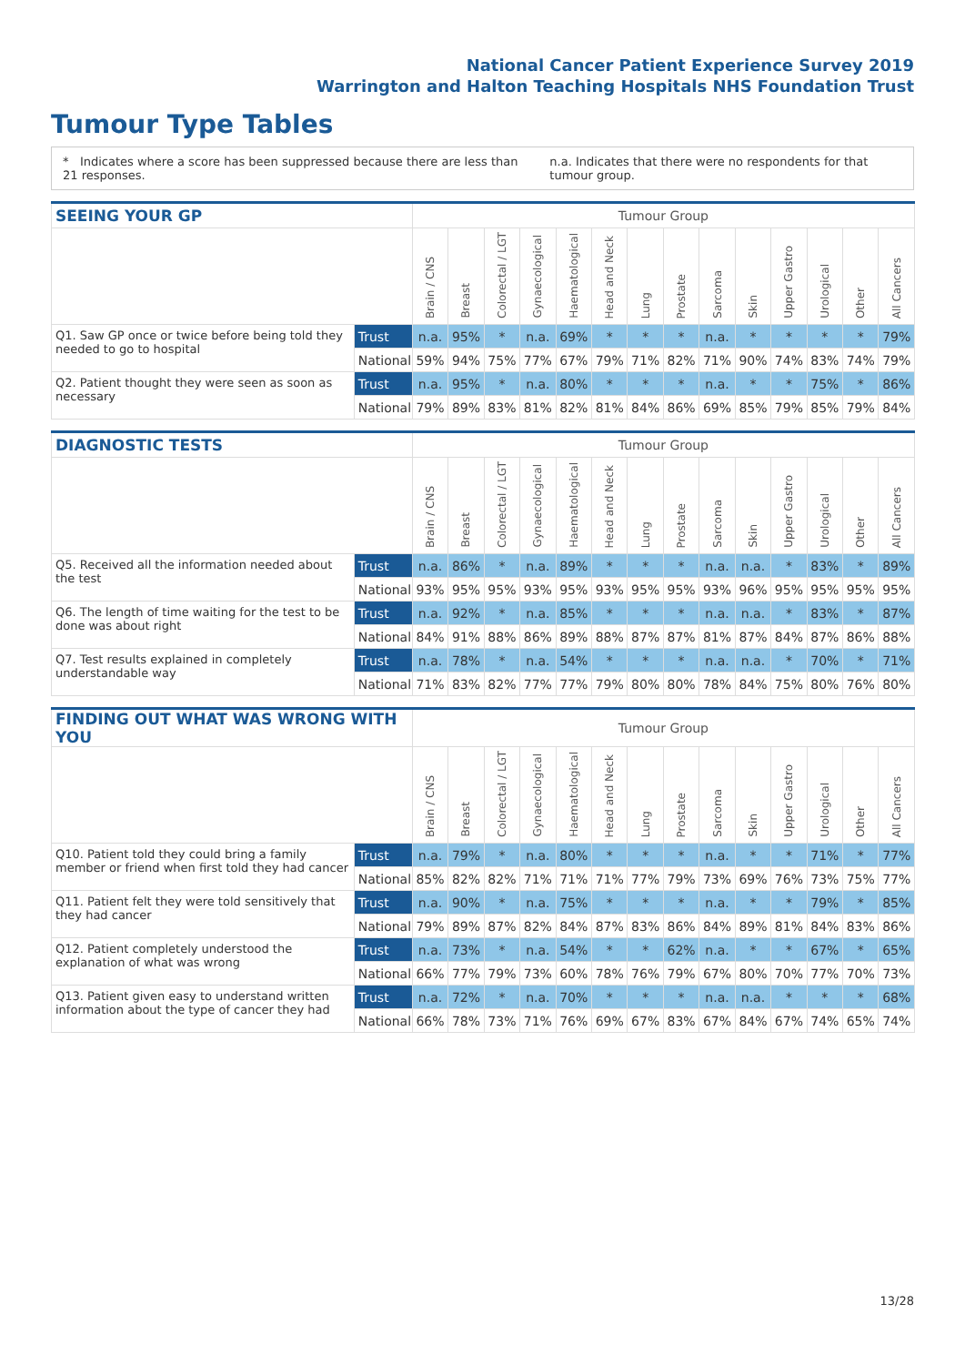National Cancer Patient Experience Survey 2019
Warrington and Halton Teaching Hospitals NHS Foundation Trust
Tumour Type Tables
* Indicates where a score has been suppressed because there are less than 21 responses. n.a. Indicates that there were no respondents for that tumour group.
| SEEING YOUR GP | | Tumour Group | | | | | | | | | | | | | |
| --- | --- | --- | --- | --- | --- | --- | --- | --- | --- | --- | --- | --- | --- | --- | --- |
| | | Brain / CNS | Breast | Colorectal / LGT | Gynaecological | Haematological | Head and Neck | Lung | Prostate | Sarcoma | Skin | Upper Gastro | Urological | Other | All Cancers |
| Q1. Saw GP once or twice before being told they needed to go to hospital | Trust | n.a. | 95% | * | n.a. | 69% | * | * | * | n.a. | * | * | * | * | 79% |
| | National | 59% | 94% | 75% | 77% | 67% | 79% | 71% | 82% | 71% | 90% | 74% | 83% | 74% | 79% |
| Q2. Patient thought they were seen as soon as necessary | Trust | n.a. | 95% | * | n.a. | 80% | * | * | * | n.a. | * | * | 75% | * | 86% |
| | National | 79% | 89% | 83% | 81% | 82% | 81% | 84% | 86% | 69% | 85% | 79% | 85% | 79% | 84% |
| DIAGNOSTIC TESTS | | Tumour Group | | | | | | | | | | | | | |
| --- | --- | --- | --- | --- | --- | --- | --- | --- | --- | --- | --- | --- | --- | --- | --- |
| | | Brain / CNS | Breast | Colorectal / LGT | Gynaecological | Haematological | Head and Neck | Lung | Prostate | Sarcoma | Skin | Upper Gastro | Urological | Other | All Cancers |
| Q5. Received all the information needed about the test | Trust | n.a. | 86% | * | n.a. | 89% | * | * | * | n.a. | n.a. | * | 83% | * | 89% |
| | National | 93% | 95% | 95% | 93% | 95% | 93% | 95% | 95% | 93% | 96% | 95% | 95% | 95% | 95% |
| Q6. The length of time waiting for the test to be done was about right | Trust | n.a. | 92% | * | n.a. | 85% | * | * | * | n.a. | n.a. | * | 83% | * | 87% |
| | National | 84% | 91% | 88% | 86% | 89% | 88% | 87% | 87% | 81% | 87% | 84% | 87% | 86% | 88% |
| Q7. Test results explained in completely understandable way | Trust | n.a. | 78% | * | n.a. | 54% | * | * | * | n.a. | n.a. | * | 70% | * | 71% |
| | National | 71% | 83% | 82% | 77% | 77% | 79% | 80% | 80% | 78% | 84% | 75% | 80% | 76% | 80% |
| FINDING OUT WHAT WAS WRONG WITH YOU | | Tumour Group | | | | | | | | | | | | | |
| --- | --- | --- | --- | --- | --- | --- | --- | --- | --- | --- | --- | --- | --- | --- | --- |
| | | Brain / CNS | Breast | Colorectal / LGT | Gynaecological | Haematological | Head and Neck | Lung | Prostate | Sarcoma | Skin | Upper Gastro | Urological | Other | All Cancers |
| Q10. Patient told they could bring a family member or friend when first told they had cancer | Trust | n.a. | 79% | * | n.a. | 80% | * | * | * | n.a. | * | * | 71% | * | 77% |
| | National | 85% | 82% | 82% | 71% | 71% | 71% | 77% | 79% | 73% | 69% | 76% | 73% | 75% | 77% |
| Q11. Patient felt they were told sensitively that they had cancer | Trust | n.a. | 90% | * | n.a. | 75% | * | * | * | n.a. | * | * | 79% | * | 85% |
| | National | 79% | 89% | 87% | 82% | 84% | 87% | 83% | 86% | 84% | 89% | 81% | 84% | 83% | 86% |
| Q12. Patient completely understood the explanation of what was wrong | Trust | n.a. | 73% | * | n.a. | 54% | * | * | 62% | n.a. | * | * | 67% | * | 65% |
| | National | 66% | 77% | 79% | 73% | 60% | 78% | 76% | 79% | 67% | 80% | 70% | 77% | 70% | 73% |
| Q13. Patient given easy to understand written information about the type of cancer they had | Trust | n.a. | 72% | * | n.a. | 70% | * | * | * | n.a. | n.a. | * | * | * | 68% |
| | National | 66% | 78% | 73% | 71% | 76% | 69% | 67% | 83% | 67% | 84% | 67% | 74% | 65% | 74% |
13/28